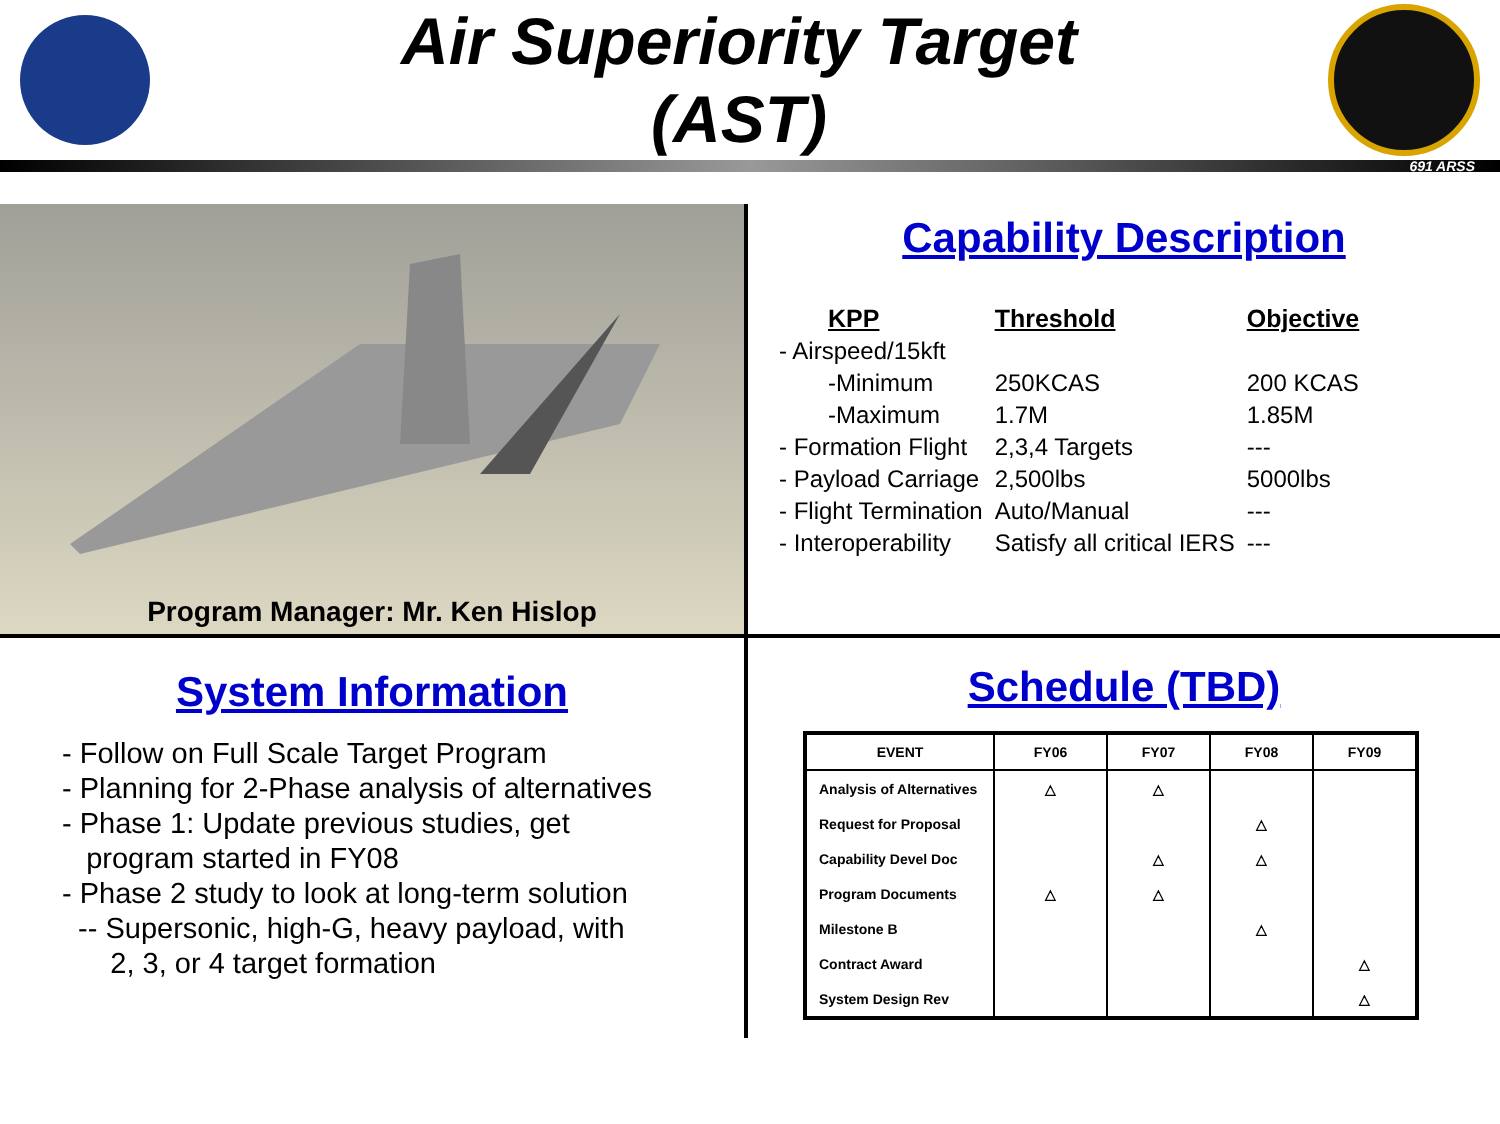Air Superiority Target
(AST)
691 ARSS
Program Manager: Mr. Ken Hislop
Capability Description
| KPP | Threshold | Objective |
| --- | --- | --- |
| - Airspeed/15kft | | |
| -Minimum | 250KCAS | 200 KCAS |
| -Maximum | 1.7M | 1.85M |
| - Formation Flight | 2,3,4 Targets | --- |
| - Payload Carriage | 2,500lbs | 5000lbs |
| - Flight Termination | Auto/Manual | --- |
| - Interoperability | Satisfy all critical IERS | --- |
System Information
- Follow on Full Scale Target Program
- Planning for 2-Phase analysis of alternatives
- Phase 1: Update previous studies, get
program started in FY08
- Phase 2 study to look at long-term solution
-- Supersonic, high-G, heavy payload, with
2, 3, or 4 target formation
Schedule (TBD)
| EVENT | FY06 | FY07 | FY08 | FY09 |
| --- | --- | --- | --- | --- |
| Analysis of Alternatives | △ | △ | | |
| Request for Proposal | | | △ | |
| Capability Devel Doc | | △ | △ | |
| Program Documents | △ | △ | | |
| Milestone B | | | △ | |
| Contract Award | | | | △ |
| System Design Rev | | | | △ |